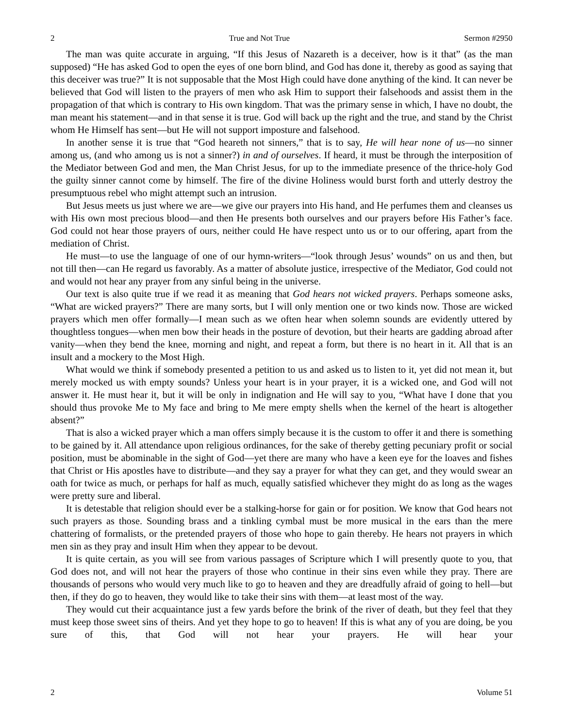2 True and Not True Sermon #2950
The man was quite accurate in arguing, “If this Jesus of Nazareth is a deceiver, how is it that” (as the man supposed) “He has asked God to open the eyes of one born blind, and God has done it, thereby as good as saying that this deceiver was true?” It is not supposable that the Most High could have done anything of the kind. It can never be believed that God will listen to the prayers of men who ask Him to support their falsehoods and assist them in the propagation of that which is contrary to His own kingdom. That was the primary sense in which, I have no doubt, the man meant his statement—and in that sense it is true. God will back up the right and the true, and stand by the Christ whom He Himself has sent—but He will not support imposture and falsehood.
In another sense it is true that “God heareth not sinners,” that is to say, He will hear none of us—no sinner among us, (and who among us is not a sinner?) in and of ourselves. If heard, it must be through the interposition of the Mediator between God and men, the Man Christ Jesus, for up to the immediate presence of the thrice-holy God the guilty sinner cannot come by himself. The fire of the divine Holiness would burst forth and utterly destroy the presumptuous rebel who might attempt such an intrusion.
But Jesus meets us just where we are—we give our prayers into His hand, and He perfumes them and cleanses us with His own most precious blood—and then He presents both ourselves and our prayers before His Father’s face. God could not hear those prayers of ours, neither could He have respect unto us or to our offering, apart from the mediation of Christ.
He must—to use the language of one of our hymn-writers—“look through Jesus’ wounds” on us and then, but not till then—can He regard us favorably. As a matter of absolute justice, irrespective of the Mediator, God could not and would not hear any prayer from any sinful being in the universe.
Our text is also quite true if we read it as meaning that God hears not wicked prayers. Perhaps someone asks, “What are wicked prayers?” There are many sorts, but I will only mention one or two kinds now. Those are wicked prayers which men offer formally—I mean such as we often hear when solemn sounds are evidently uttered by thoughtless tongues—when men bow their heads in the posture of devotion, but their hearts are gadding abroad after vanity—when they bend the knee, morning and night, and repeat a form, but there is no heart in it. All that is an insult and a mockery to the Most High.
What would we think if somebody presented a petition to us and asked us to listen to it, yet did not mean it, but merely mocked us with empty sounds? Unless your heart is in your prayer, it is a wicked one, and God will not answer it. He must hear it, but it will be only in indignation and He will say to you, “What have I done that you should thus provoke Me to My face and bring to Me mere empty shells when the kernel of the heart is altogether absent?”
That is also a wicked prayer which a man offers simply because it is the custom to offer it and there is something to be gained by it. All attendance upon religious ordinances, for the sake of thereby getting pecuniary profit or social position, must be abominable in the sight of God—yet there are many who have a keen eye for the loaves and fishes that Christ or His apostles have to distribute—and they say a prayer for what they can get, and they would swear an oath for twice as much, or perhaps for half as much, equally satisfied whichever they might do as long as the wages were pretty sure and liberal.
It is detestable that religion should ever be a stalking-horse for gain or for position. We know that God hears not such prayers as those. Sounding brass and a tinkling cymbal must be more musical in the ears than the mere chattering of formalists, or the pretended prayers of those who hope to gain thereby. He hears not prayers in which men sin as they pray and insult Him when they appear to be devout.
It is quite certain, as you will see from various passages of Scripture which I will presently quote to you, that God does not, and will not hear the prayers of those who continue in their sins even while they pray. There are thousands of persons who would very much like to go to heaven and they are dreadfully afraid of going to hell—but then, if they do go to heaven, they would like to take their sins with them—at least most of the way.
They would cut their acquaintance just a few yards before the brink of the river of death, but they feel that they must keep those sweet sins of theirs. And yet they hope to go to heaven! If this is what any of you are doing, be you sure of this, that God will not hear your prayers. He will hear your
2 Volume 51